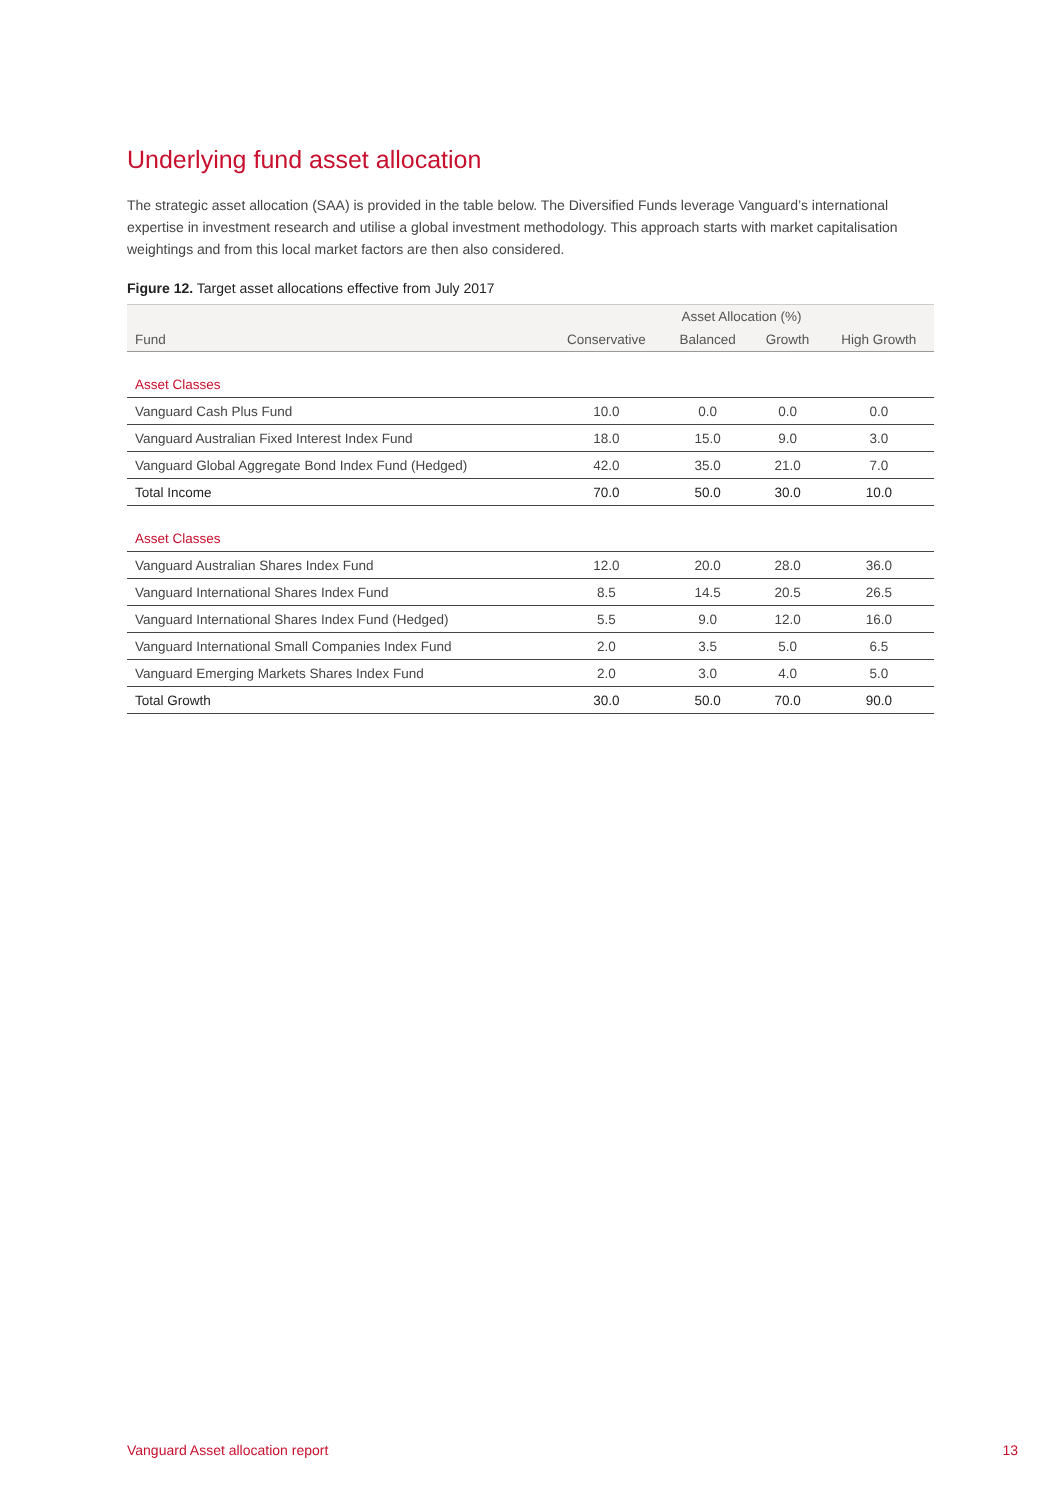Underlying fund asset allocation
The strategic asset allocation (SAA) is provided in the table below. The Diversified Funds leverage Vanguard’s international expertise in investment research and utilise a global investment methodology. This approach starts with market capitalisation weightings and from this local market factors are then also considered.
Figure 12. Target asset allocations effective from July 2017
| | Asset Allocation (%) | | | |
| --- | --- | --- | --- | --- |
| Fund | Conservative | Balanced | Growth | High Growth |
| Asset Classes | | | | |
| Vanguard Cash Plus Fund | 10.0 | 0.0 | 0.0 | 0.0 |
| Vanguard Australian Fixed Interest Index Fund | 18.0 | 15.0 | 9.0 | 3.0 |
| Vanguard Global Aggregate Bond Index Fund (Hedged) | 42.0 | 35.0 | 21.0 | 7.0 |
| Total Income | 70.0 | 50.0 | 30.0 | 10.0 |
| Asset Classes | | | | |
| Vanguard Australian Shares Index Fund | 12.0 | 20.0 | 28.0 | 36.0 |
| Vanguard International Shares Index Fund | 8.5 | 14.5 | 20.5 | 26.5 |
| Vanguard International Shares Index Fund (Hedged) | 5.5 | 9.0 | 12.0 | 16.0 |
| Vanguard International Small Companies Index Fund | 2.0 | 3.5 | 5.0 | 6.5 |
| Vanguard Emerging Markets Shares Index Fund | 2.0 | 3.0 | 4.0 | 5.0 |
| Total Growth | 30.0 | 50.0 | 70.0 | 90.0 |
Vanguard Asset allocation report 13